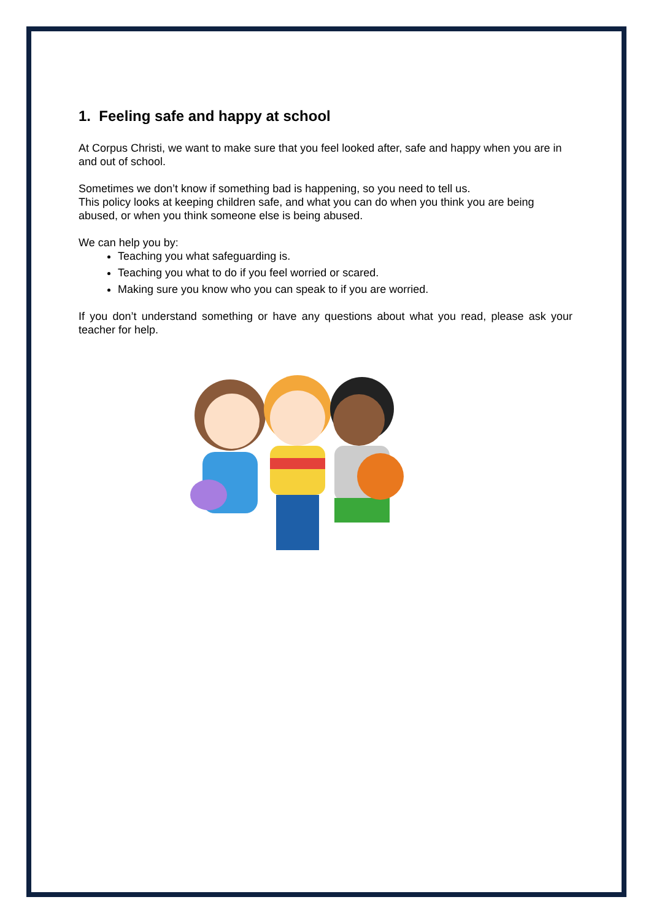1. Feeling safe and happy at school
At Corpus Christi, we want to make sure that you feel looked after, safe and happy when you are in and out of school.
Sometimes we don’t know if something bad is happening, so you need to tell us.
This policy looks at keeping children safe, and what you can do when you think you are being abused, or when you think someone else is being abused.
We can help you by:
Teaching you what safeguarding is.
Teaching you what to do if you feel worried or scared.
Making sure you know who you can speak to if you are worried.
If you don’t understand something or have any questions about what you read, please ask your teacher for help.